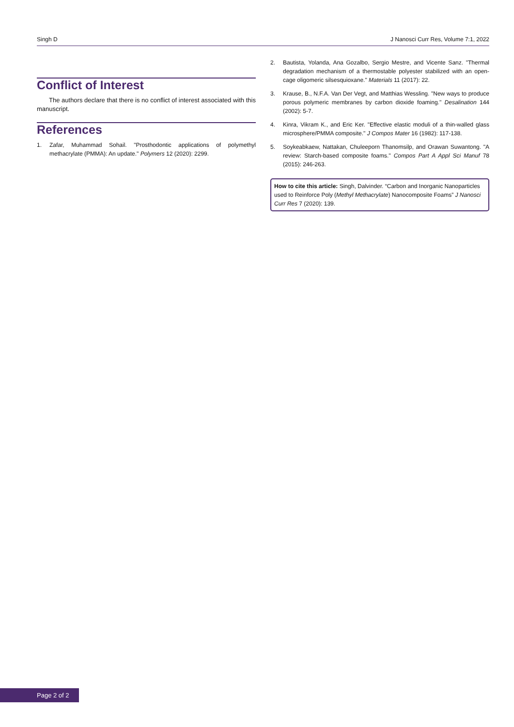Singh D J Nanosci Curr Res, Volume 7:1, 2022
Conflict of Interest
The authors declare that there is no conflict of interest associated with this manuscript.
References
1. Zafar, Muhammad Sohail. "Prosthodontic applications of polymethyl methacrylate (PMMA): An update." Polymers 12 (2020): 2299.
2. Bautista, Yolanda, Ana Gozalbo, Sergio Mestre, and Vicente Sanz. "Thermal degradation mechanism of a thermostable polyester stabilized with an open-cage oligomeric silsesquioxane." Materials 11 (2017): 22.
3. Krause, B., N.F.A. Van Der Vegt, and Matthias Wessling. "New ways to produce porous polymeric membranes by carbon dioxide foaming." Desalination 144 (2002): 5-7.
4. Kinra, Vikram K., and Eric Ker. "Effective elastic moduli of a thin-walled glass microsphere/PMMA composite." J Compos Mater 16 (1982): 117-138.
5. Soykeabkaew, Nattakan, Chuleeporn Thanomsilp, and Orawan Suwantong. "A review: Starch-based composite foams." Compos Part A Appl Sci Manuf 78 (2015): 246-263.
How to cite this article: Singh, Dalvinder. “Carbon and Inorganic Nanoparticles used to Reinforce Poly (Methyl Methacrylate) Nanocomposite Foams” J Nanosci Curr Res 7 (2020): 139.
Page 2 of 2